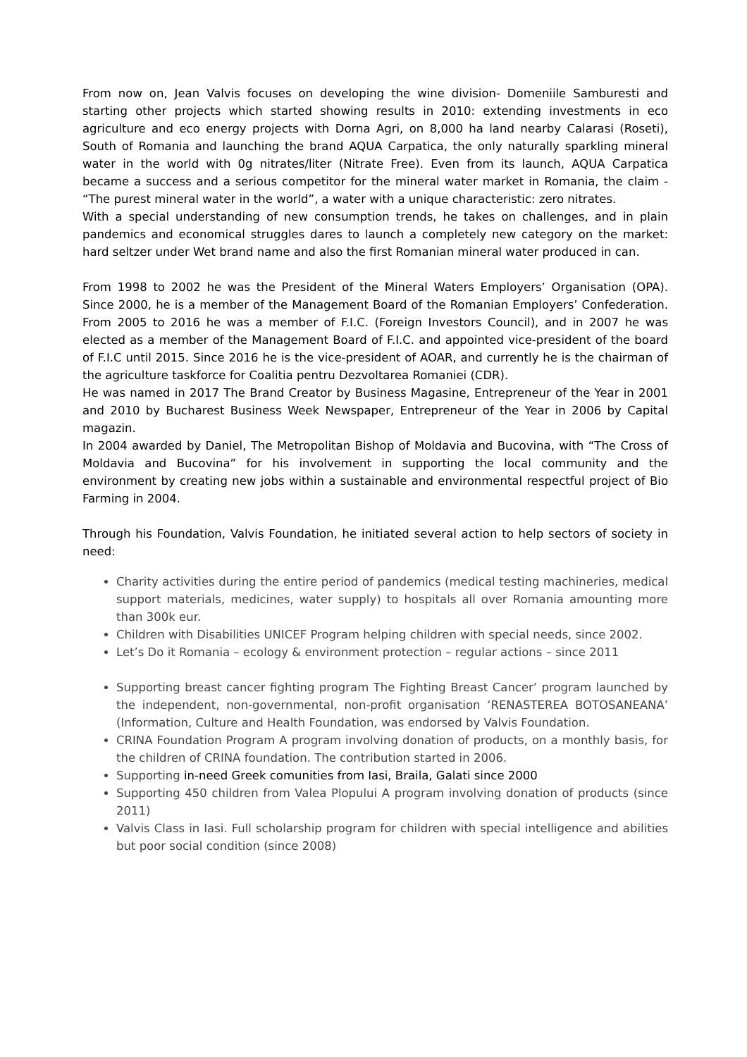From now on, Jean Valvis focuses on developing the wine division- Domeniile Samburesti and starting other projects which started showing results in 2010: extending investments in eco agriculture and eco energy projects with Dorna Agri, on 8,000 ha land nearby Calarasi (Roseti), South of Romania and launching the brand AQUA Carpatica, the only naturally sparkling mineral water in the world with 0g nitrates/liter (Nitrate Free). Even from its launch, AQUA Carpatica became a success and a serious competitor for the mineral water market in Romania, the claim - “The purest mineral water in the world”, a water with a unique characteristic: zero nitrates.
With a special understanding of new consumption trends, he takes on challenges, and in plain pandemics and economical struggles dares to launch a completely new category on the market: hard seltzer under Wet brand name and also the first Romanian mineral water produced in can.
From 1998 to 2002 he was the President of the Mineral Waters Employers’ Organisation (OPA). Since 2000, he is a member of the Management Board of the Romanian Employers’ Confederation. From 2005 to 2016 he was a member of F.I.C. (Foreign Investors Council), and in 2007 he was elected as a member of the Management Board of F.I.C. and appointed vice-president of the board of F.I.C until 2015. Since 2016 he is the vice-president of AOAR, and currently he is the chairman of the agriculture taskforce for Coalitia pentru Dezvoltarea Romaniei (CDR).
He was named in 2017 The Brand Creator by Business Magasine, Entrepreneur of the Year in 2001 and 2010 by Bucharest Business Week Newspaper, Entrepreneur of the Year in 2006 by Capital magazin.
In 2004 awarded by Daniel, The Metropolitan Bishop of Moldavia and Bucovina, with “The Cross of Moldavia and Bucovina” for his involvement in supporting the local community and the environment by creating new jobs within a sustainable and environmental respectful project of Bio Farming in 2004.
Through his Foundation, Valvis Foundation, he initiated several action to help sectors of society in need:
Charity activities during the entire period of pandemics (medical testing machineries, medical support materials, medicines, water supply) to hospitals all over Romania amounting more than 300k eur.
Children with Disabilities UNICEF Program helping children with special needs, since 2002.
Let’s Do it Romania – ecology & environment protection – regular actions – since 2011
Supporting breast cancer fighting program The Fighting Breast Cancer’ program launched by the independent, non-governmental, non-profit organisation ‘RENASTEREA BOTOSANEANA’ (Information, Culture and Health Foundation, was endorsed by Valvis Foundation.
CRINA Foundation Program A program involving donation of products, on a monthly basis, for the children of CRINA foundation. The contribution started in 2006.
Supporting in-need Greek comunities from Iasi, Braila, Galati since 2000
Supporting 450 children from Valea Plopului A program involving donation of products (since 2011)
Valvis Class in Iasi. Full scholarship program for children with special intelligence and abilities but poor social condition (since 2008)